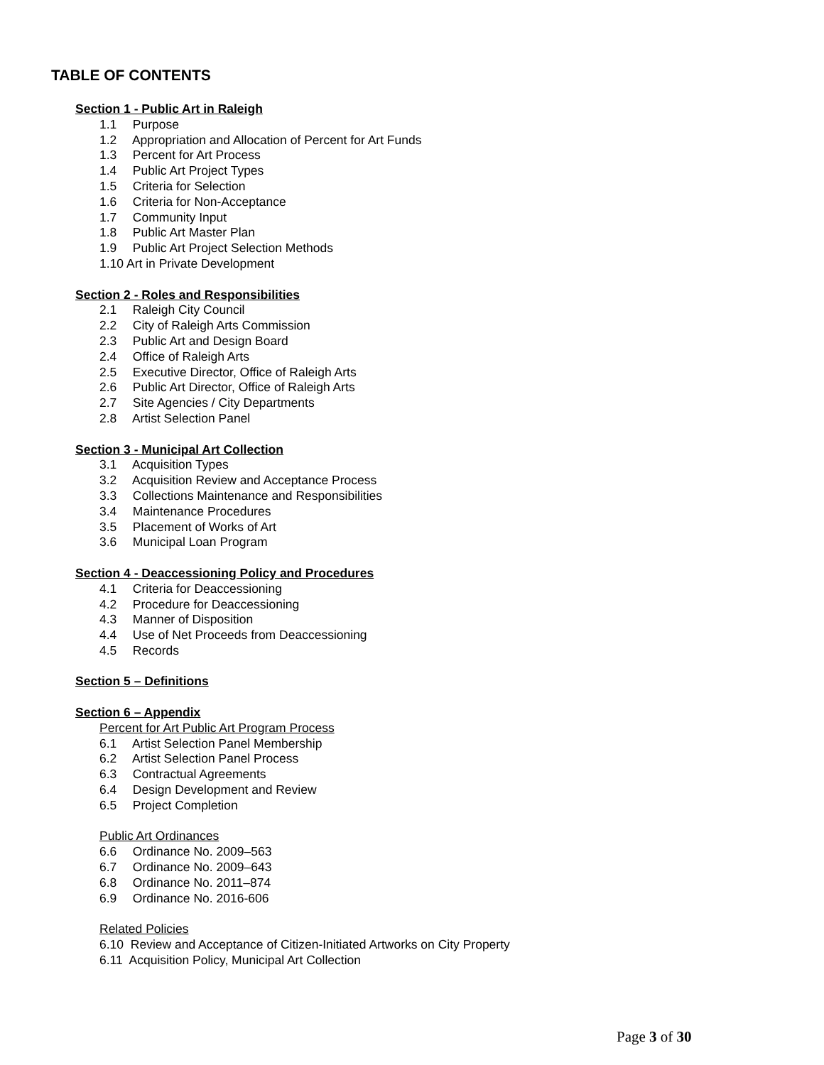TABLE OF CONTENTS
Section 1 - Public Art in Raleigh
1.1 Purpose
1.2 Appropriation and Allocation of Percent for Art Funds
1.3 Percent for Art Process
1.4 Public Art Project Types
1.5 Criteria for Selection
1.6 Criteria for Non-Acceptance
1.7 Community Input
1.8 Public Art Master Plan
1.9 Public Art Project Selection Methods
1.10 Art in Private Development
Section 2 - Roles and Responsibilities
2.1 Raleigh City Council
2.2 City of Raleigh Arts Commission
2.3 Public Art and Design Board
2.4 Office of Raleigh Arts
2.5 Executive Director, Office of Raleigh Arts
2.6 Public Art Director, Office of Raleigh Arts
2.7 Site Agencies / City Departments
2.8 Artist Selection Panel
Section 3 - Municipal Art Collection
3.1 Acquisition Types
3.2 Acquisition Review and Acceptance Process
3.3 Collections Maintenance and Responsibilities
3.4 Maintenance Procedures
3.5 Placement of Works of Art
3.6 Municipal Loan Program
Section 4 - Deaccessioning Policy and Procedures
4.1 Criteria for Deaccessioning
4.2 Procedure for Deaccessioning
4.3 Manner of Disposition
4.4 Use of Net Proceeds from Deaccessioning
4.5 Records
Section 5 – Definitions
Section 6 – Appendix
Percent for Art Public Art Program Process
6.1 Artist Selection Panel Membership
6.2 Artist Selection Panel Process
6.3 Contractual Agreements
6.4 Design Development and Review
6.5 Project Completion
Public Art Ordinances
6.6 Ordinance No. 2009–563
6.7 Ordinance No. 2009–643
6.8 Ordinance No. 2011–874
6.9 Ordinance No. 2016-606
Related Policies
6.10 Review and Acceptance of Citizen-Initiated Artworks on City Property
6.11 Acquisition Policy, Municipal Art Collection
Page 3 of 30